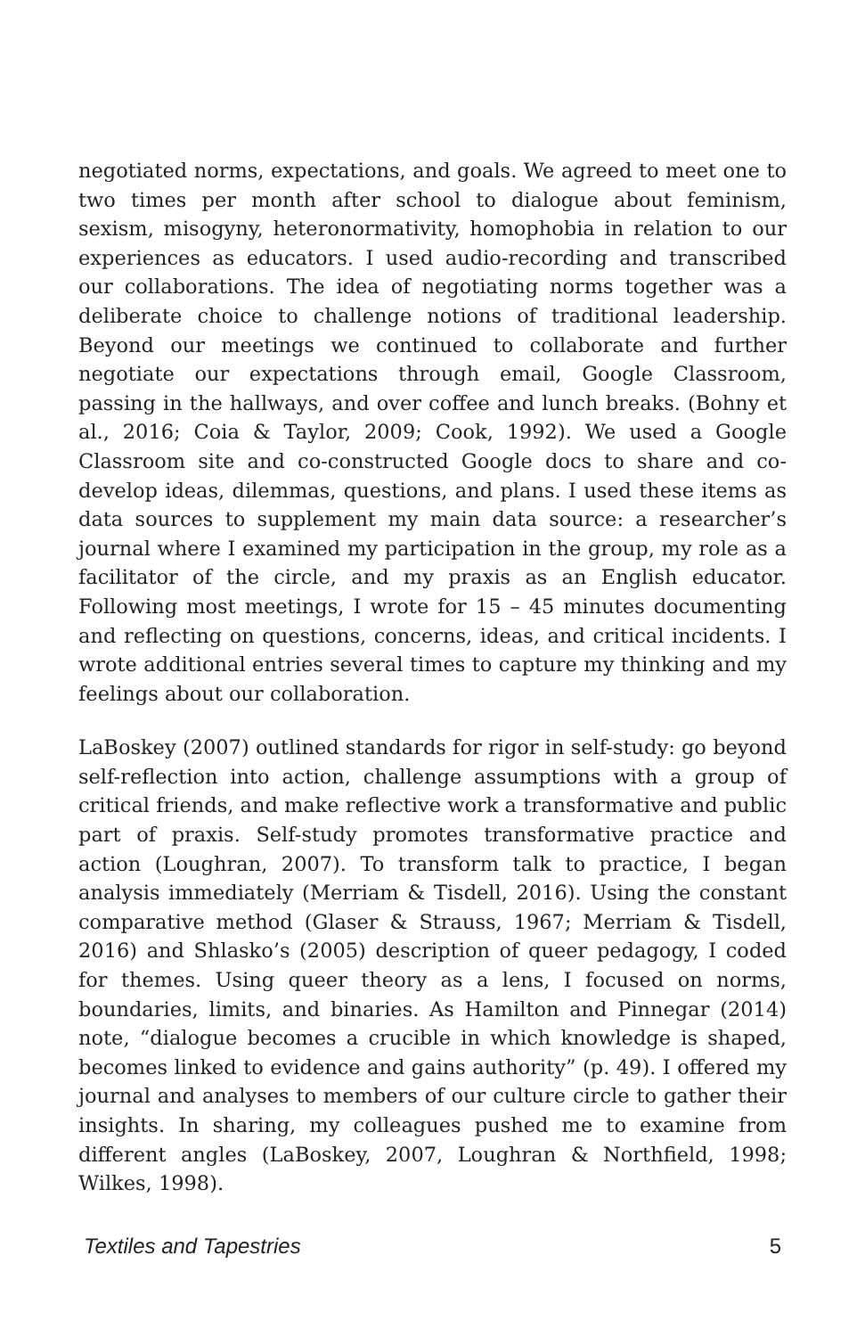negotiated norms, expectations, and goals. We agreed to meet one to two times per month after school to dialogue about feminism, sexism, misogyny, heteronormativity, homophobia in relation to our experiences as educators. I used audio-recording and transcribed our collaborations. The idea of negotiating norms together was a deliberate choice to challenge notions of traditional leadership. Beyond our meetings we continued to collaborate and further negotiate our expectations through email, Google Classroom, passing in the hallways, and over coffee and lunch breaks. (Bohny et al., 2016; Coia & Taylor, 2009; Cook, 1992). We used a Google Classroom site and co-constructed Google docs to share and co-develop ideas, dilemmas, questions, and plans. I used these items as data sources to supplement my main data source: a researcher’s journal where I examined my participation in the group, my role as a facilitator of the circle, and my praxis as an English educator. Following most meetings, I wrote for 15 – 45 minutes documenting and reflecting on questions, concerns, ideas, and critical incidents. I wrote additional entries several times to capture my thinking and my feelings about our collaboration.
LaBoskey (2007) outlined standards for rigor in self-study: go beyond self-reflection into action, challenge assumptions with a group of critical friends, and make reflective work a transformative and public part of praxis. Self-study promotes transformative practice and action (Loughran, 2007). To transform talk to practice, I began analysis immediately (Merriam & Tisdell, 2016). Using the constant comparative method (Glaser & Strauss, 1967; Merriam & Tisdell, 2016) and Shlasko’s (2005) description of queer pedagogy, I coded for themes. Using queer theory as a lens, I focused on norms, boundaries, limits, and binaries. As Hamilton and Pinnegar (2014) note, “dialogue becomes a crucible in which knowledge is shaped, becomes linked to evidence and gains authority” (p. 49). I offered my journal and analyses to members of our culture circle to gather their insights. In sharing, my colleagues pushed me to examine from different angles (LaBoskey, 2007, Loughran & Northfield, 1998; Wilkes, 1998).
Textiles and Tapestries 5